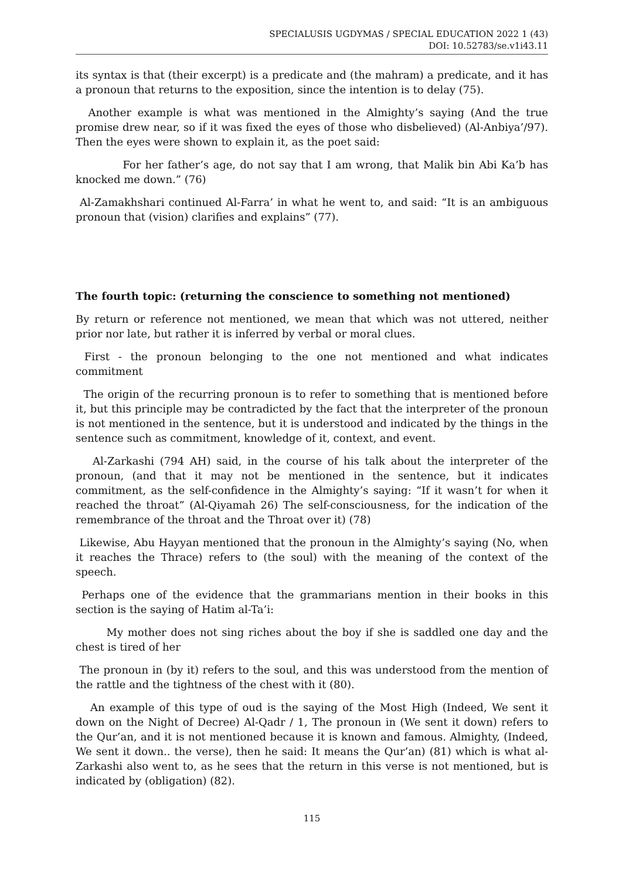SPECIALUSIS UGDYMAS / SPECIAL EDUCATION 2022 1 (43)
DOI: 10.52783/se.v1i43.11
its syntax is that (their excerpt) is a predicate and (the mahram) a predicate, and it has a pronoun that returns to the exposition, since the intention is to delay (75).
Another example is what was mentioned in the Almighty’s saying (And the true promise drew near, so if it was fixed the eyes of those who disbelieved) (Al-Anbiya’/97). Then the eyes were shown to explain it, as the poet said:
For her father’s age, do not say that I am wrong, that Malik bin Abi Ka’b has knocked me down.” (76)
Al-Zamakhshari continued Al-Farra’ in what he went to, and said: “It is an ambiguous pronoun that (vision) clarifies and explains” (77).
The fourth topic: (returning the conscience to something not mentioned)
By return or reference not mentioned, we mean that which was not uttered, neither prior nor late, but rather it is inferred by verbal or moral clues.
First - the pronoun belonging to the one not mentioned and what indicates commitment
The origin of the recurring pronoun is to refer to something that is mentioned before it, but this principle may be contradicted by the fact that the interpreter of the pronoun is not mentioned in the sentence, but it is understood and indicated by the things in the sentence such as commitment, knowledge of it, context, and event.
Al-Zarkashi (794 AH) said, in the course of his talk about the interpreter of the pronoun, (and that it may not be mentioned in the sentence, but it indicates commitment, as the self-confidence in the Almighty’s saying: “If it wasn’t for when it reached the throat” (Al-Qiyamah 26) The self-consciousness, for the indication of the remembrance of the throat and the Throat over it) (78)
Likewise, Abu Hayyan mentioned that the pronoun in the Almighty’s saying (No, when it reaches the Thrace) refers to (the soul) with the meaning of the context of the speech.
Perhaps one of the evidence that the grammarians mention in their books in this section is the saying of Hatim al-Ta’i:
My mother does not sing riches about the boy if she is saddled one day and the chest is tired of her
The pronoun in (by it) refers to the soul, and this was understood from the mention of the rattle and the tightness of the chest with it (80).
An example of this type of oud is the saying of the Most High (Indeed, We sent it down on the Night of Decree) Al-Qadr / 1, The pronoun in (We sent it down) refers to the Qur’an, and it is not mentioned because it is known and famous. Almighty, (Indeed, We sent it down.. the verse), then he said: It means the Qur’an) (81) which is what al-Zarkashi also went to, as he sees that the return in this verse is not mentioned, but is indicated by (obligation) (82).
115